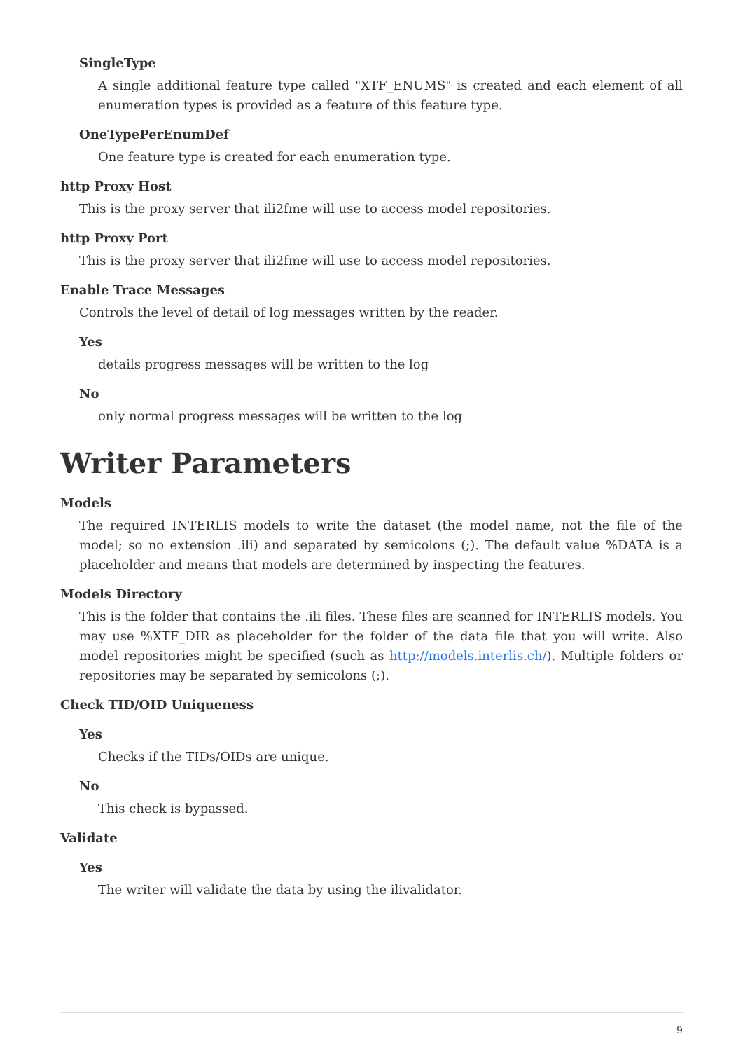SingleType
A single additional feature type called "XTF_ENUMS" is created and each element of all enumeration types is provided as a feature of this feature type.
OneTypePerEnumDef
One feature type is created for each enumeration type.
http Proxy Host
This is the proxy server that ili2fme will use to access model repositories.
http Proxy Port
This is the proxy server that ili2fme will use to access model repositories.
Enable Trace Messages
Controls the level of detail of log messages written by the reader.
Yes
details progress messages will be written to the log
No
only normal progress messages will be written to the log
Writer Parameters
Models
The required INTERLIS models to write the dataset (the model name, not the file of the model; so no extension .ili) and separated by semicolons (;). The default value %DATA is a placeholder and means that models are determined by inspecting the features.
Models Directory
This is the folder that contains the .ili files. These files are scanned for INTERLIS models. You may use %XTF_DIR as placeholder for the folder of the data file that you will write. Also model repositories might be specified (such as http://models.interlis.ch/). Multiple folders or repositories may be separated by semicolons (;).
Check TID/OID Uniqueness
Yes
Checks if the TIDs/OIDs are unique.
No
This check is bypassed.
Validate
Yes
The writer will validate the data by using the ilivalidator.
9